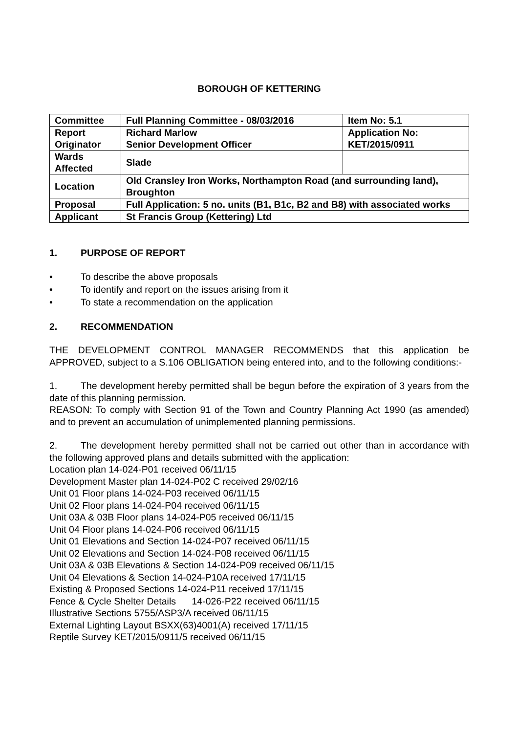BOROUGH OF KETTERING
| Committee | Full Planning Committee - 08/03/2016 | Item No: 5.1 |
| Report Originator | Richard Marlow Senior Development Officer | Application No: KET/2015/0911 |
| Wards Affected | Slade | |
| Location | Old Cransley Iron Works, Northampton Road (and surrounding land), Broughton | |
| Proposal | Full Application: 5 no. units (B1, B1c, B2 and B8) with associated works | |
| Applicant | St Francis Group (Kettering) Ltd | |
1. PURPOSE OF REPORT
• To describe the above proposals
• To identify and report on the issues arising from it
• To state a recommendation on the application
2. RECOMMENDATION
THE DEVELOPMENT CONTROL MANAGER RECOMMENDS that this application be APPROVED, subject to a S.106 OBLIGATION being entered into, and to the following conditions:-
1. The development hereby permitted shall be begun before the expiration of 3 years from the date of this planning permission.
REASON: To comply with Section 91 of the Town and Country Planning Act 1990 (as amended) and to prevent an accumulation of unimplemented planning permissions.
2. The development hereby permitted shall not be carried out other than in accordance with the following approved plans and details submitted with the application:
Location plan 14-024-P01 received 06/11/15
Development Master plan 14-024-P02 C received 29/02/16
Unit 01 Floor plans 14-024-P03 received 06/11/15
Unit 02 Floor plans 14-024-P04 received 06/11/15
Unit 03A & 03B Floor plans 14-024-P05 received 06/11/15
Unit 04 Floor plans 14-024-P06 received 06/11/15
Unit 01 Elevations and Section 14-024-P07 received 06/11/15
Unit 02 Elevations and Section 14-024-P08 received 06/11/15
Unit 03A & 03B Elevations & Section 14-024-P09 received 06/11/15
Unit 04 Elevations & Section 14-024-P10A received 17/11/15
Existing & Proposed Sections 14-024-P11 received 17/11/15
Fence & Cycle Shelter Details 14-026-P22 received 06/11/15
Illustrative Sections 5755/ASP3/A received 06/11/15
External Lighting Layout BSXX(63)4001(A) received 17/11/15
Reptile Survey KET/2015/0911/5 received 06/11/15